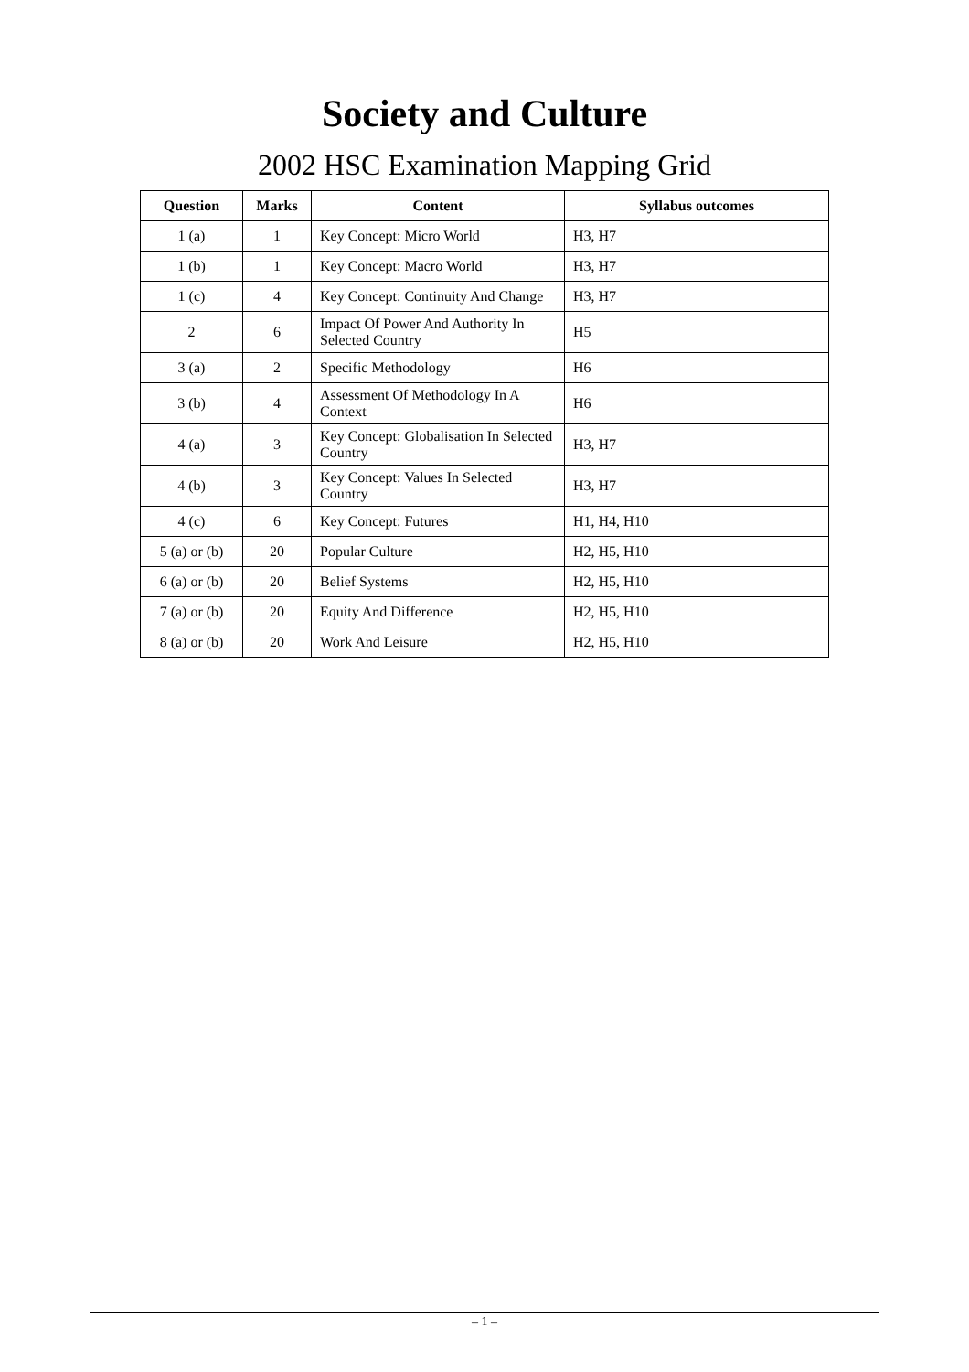Society and Culture
2002 HSC Examination Mapping Grid
| Question | Marks | Content | Syllabus outcomes |
| --- | --- | --- | --- |
| 1 (a) | 1 | Key Concept: Micro World | H3, H7 |
| 1 (b) | 1 | Key Concept: Macro World | H3, H7 |
| 1 (c) | 4 | Key Concept: Continuity And Change | H3, H7 |
| 2 | 6 | Impact Of Power And Authority In Selected Country | H5 |
| 3 (a) | 2 | Specific Methodology | H6 |
| 3 (b) | 4 | Assessment Of Methodology In A Context | H6 |
| 4 (a) | 3 | Key Concept: Globalisation In Selected Country | H3, H7 |
| 4 (b) | 3 | Key Concept: Values In Selected Country | H3, H7 |
| 4 (c) | 6 | Key Concept: Futures | H1, H4, H10 |
| 5 (a) or (b) | 20 | Popular Culture | H2, H5, H10 |
| 6 (a) or (b) | 20 | Belief Systems | H2, H5, H10 |
| 7 (a) or (b) | 20 | Equity And Difference | H2, H5, H10 |
| 8 (a) or (b) | 20 | Work And Leisure | H2, H5, H10 |
– 1 –